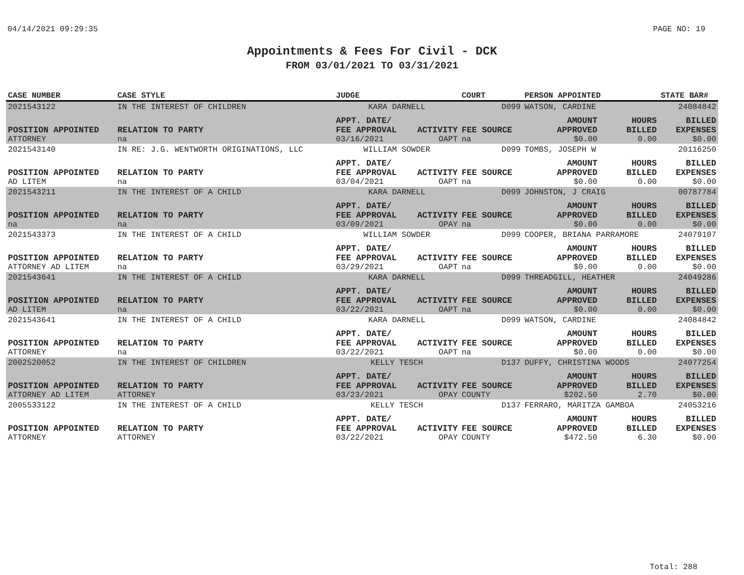04/14/2021 09:29:35 PAGE NO: 19
Appointments & Fees For Civil - DCK
FROM 03/01/2021 TO 03/31/2021
| CASE NUMBER | CASE STYLE | | JUDGE | | COURT | PERSON APPOINTED | | STATE BAR# |
| --- | --- | --- | --- | --- | --- | --- | --- | --- |
| 2021543122 | IN THE INTEREST OF CHILDREN | | KARA DARNELL | | D099 | WATSON, CARDINE | | 24084842 |
| POSITION APPOINTED | | RELATION TO PARTY | APPT. DATE/ FEE APPROVAL | ACTIVITY | FEE SOURCE | AMOUNT APPROVED | HOURS BILLED | BILLED EXPENSES |
| ATTORNEY | | na | 03/16/2021 | OAPT | na | $0.00 | 0.00 | $0.00 |
| 2021543140 | IN RE: J.G. WENTWORTH ORIGINATIONS, LLC | | WILLIAM SOWDER | | D099 | TOMBS, JOSEPH W | | 20116250 |
| POSITION APPOINTED | | RELATION TO PARTY | APPT. DATE/ FEE APPROVAL | ACTIVITY | FEE SOURCE | AMOUNT APPROVED | HOURS BILLED | BILLED EXPENSES |
| AD LITEM | | na | 03/04/2021 | OAPT | na | $0.00 | 0.00 | $0.00 |
| 2021543211 | IN THE INTEREST OF A CHILD | | KARA DARNELL | | D099 | JOHNSTON, J CRAIG | | 00787784 |
| POSITION APPOINTED | | RELATION TO PARTY | APPT. DATE/ FEE APPROVAL | ACTIVITY | FEE SOURCE | AMOUNT APPROVED | HOURS BILLED | BILLED EXPENSES |
| na | | na | 03/09/2021 | OPAY | na | $0.00 | 0.00 | $0.00 |
| 2021543373 | IN THE INTEREST OF A CHILD | | WILLIAM SOWDER | | D099 | COOPER, BRIANA PARRAMORE | | 24079107 |
| POSITION APPOINTED | | RELATION TO PARTY | APPT. DATE/ FEE APPROVAL | ACTIVITY | FEE SOURCE | AMOUNT APPROVED | HOURS BILLED | BILLED EXPENSES |
| ATTORNEY AD LITEM | | na | 03/29/2021 | OAPT | na | $0.00 | 0.00 | $0.00 |
| 2021543641 | IN THE INTEREST OF A CHILD | | KARA DARNELL | | D099 | THREADGILL, HEATHER | | 24049286 |
| POSITION APPOINTED | | RELATION TO PARTY | APPT. DATE/ FEE APPROVAL | ACTIVITY | FEE SOURCE | AMOUNT APPROVED | HOURS BILLED | BILLED EXPENSES |
| AD LITEM | | na | 03/22/2021 | OAPT | na | $0.00 | 0.00 | $0.00 |
| 2021543641 | IN THE INTEREST OF A CHILD | | KARA DARNELL | | D099 | WATSON, CARDINE | | 24084842 |
| POSITION APPOINTED | | RELATION TO PARTY | APPT. DATE/ FEE APPROVAL | ACTIVITY | FEE SOURCE | AMOUNT APPROVED | HOURS BILLED | BILLED EXPENSES |
| ATTORNEY | | na | 03/22/2021 | OAPT | na | $0.00 | 0.00 | $0.00 |
| 2002520052 | IN THE INTEREST OF CHILDREN | | KELLY TESCH | | D137 | DUFFY, CHRISTINA WOODS | | 24077254 |
| POSITION APPOINTED | | RELATION TO PARTY | APPT. DATE/ FEE APPROVAL | ACTIVITY | FEE SOURCE | AMOUNT APPROVED | HOURS BILLED | BILLED EXPENSES |
| ATTORNEY AD LITEM | | ATTORNEY | 03/23/2021 | OPAY | COUNTY | $202.50 | 2.70 | $0.00 |
| 2005533122 | IN THE INTEREST OF A CHILD | | KELLY TESCH | | D137 | FERRARO, MARITZA GAMBOA | | 24053216 |
| POSITION APPOINTED | | RELATION TO PARTY | APPT. DATE/ FEE APPROVAL | ACTIVITY | FEE SOURCE | AMOUNT APPROVED | HOURS BILLED | BILLED EXPENSES |
| ATTORNEY | | ATTORNEY | 03/22/2021 | OPAY | COUNTY | $472.50 | 6.30 | $0.00 |
Total: 288